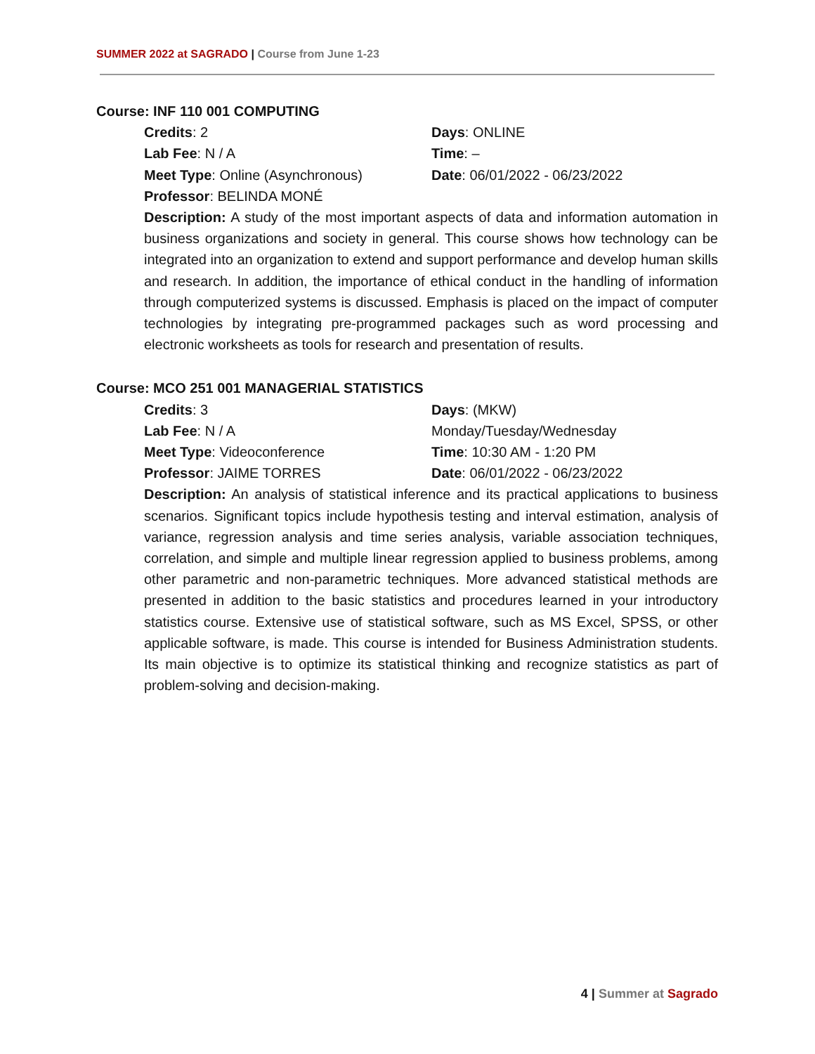SUMMER 2022 at SAGRADO | Course from June 1-23
Course: INF 110 001 COMPUTING
Credits: 2
Days: ONLINE
Lab Fee: N / A
Time: –
Meet Type: Online (Asynchronous)
Date: 06/01/2022 - 06/23/2022
Professor: BELINDA MONÉ
Description: A study of the most important aspects of data and information automation in business organizations and society in general. This course shows how technology can be integrated into an organization to extend and support performance and develop human skills and research. In addition, the importance of ethical conduct in the handling of information through computerized systems is discussed. Emphasis is placed on the impact of computer technologies by integrating pre-programmed packages such as word processing and electronic worksheets as tools for research and presentation of results.
Course: MCO 251 001 MANAGERIAL STATISTICS
Credits: 3
Days: (MKW)
Lab Fee: N / A
Monday/Tuesday/Wednesday
Meet Type: Videoconference
Time: 10:30 AM - 1:20 PM
Professor: JAIME TORRES
Date: 06/01/2022 - 06/23/2022
Description: An analysis of statistical inference and its practical applications to business scenarios. Significant topics include hypothesis testing and interval estimation, analysis of variance, regression analysis and time series analysis, variable association techniques, correlation, and simple and multiple linear regression applied to business problems, among other parametric and non-parametric techniques. More advanced statistical methods are presented in addition to the basic statistics and procedures learned in your introductory statistics course. Extensive use of statistical software, such as MS Excel, SPSS, or other applicable software, is made. This course is intended for Business Administration students. Its main objective is to optimize its statistical thinking and recognize statistics as part of problem-solving and decision-making.
4 | Summer at Sagrado